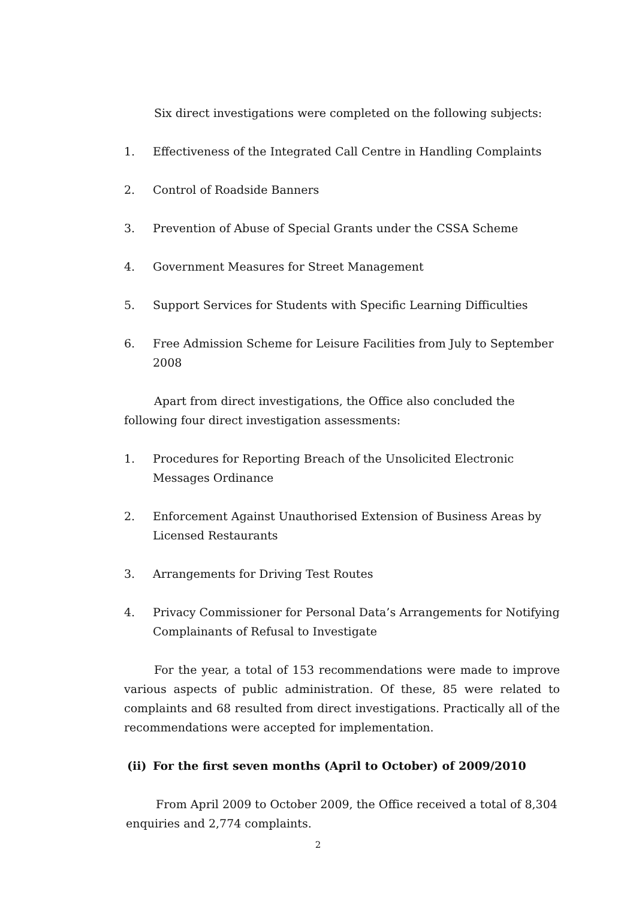Six direct investigations were completed on the following subjects:
1. Effectiveness of the Integrated Call Centre in Handling Complaints
2. Control of Roadside Banners
3. Prevention of Abuse of Special Grants under the CSSA Scheme
4. Government Measures for Street Management
5. Support Services for Students with Specific Learning Difficulties
6. Free Admission Scheme for Leisure Facilities from July to September 2008
Apart from direct investigations, the Office also concluded the following four direct investigation assessments:
1. Procedures for Reporting Breach of the Unsolicited Electronic Messages Ordinance
2. Enforcement Against Unauthorised Extension of Business Areas by Licensed Restaurants
3. Arrangements for Driving Test Routes
4. Privacy Commissioner for Personal Data’s Arrangements for Notifying Complainants of Refusal to Investigate
For the year, a total of 153 recommendations were made to improve various aspects of public administration. Of these, 85 were related to complaints and 68 resulted from direct investigations. Practically all of the recommendations were accepted for implementation.
(ii) For the first seven months (April to October) of 2009/2010
From April 2009 to October 2009, the Office received a total of 8,304 enquiries and 2,774 complaints.
2